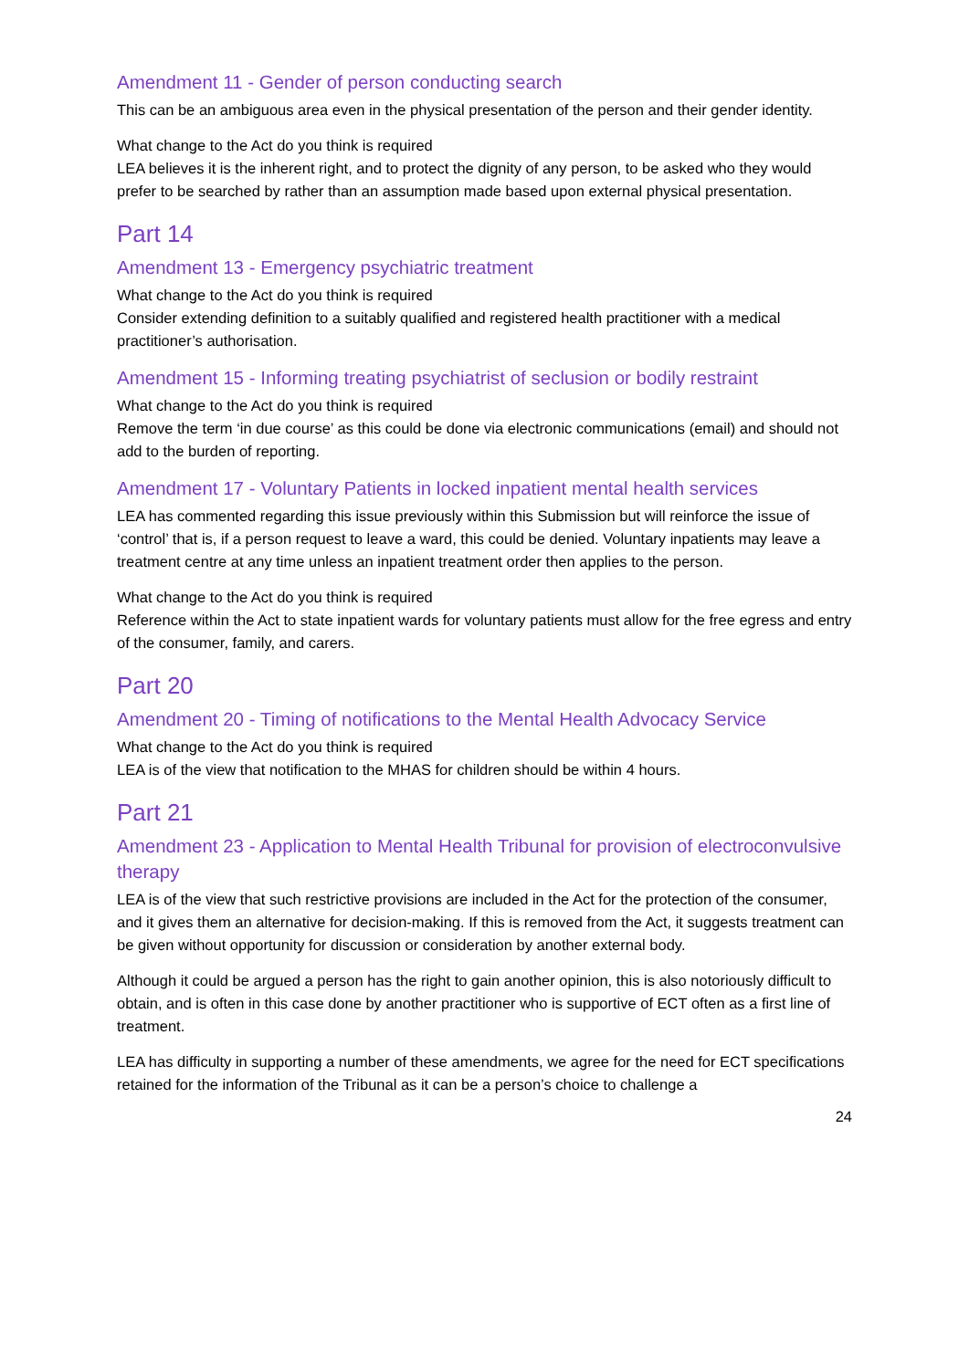Amendment 11 - Gender of person conducting search
This can be an ambiguous area even in the physical presentation of the person and their gender identity.
What change to the Act do you think is required
LEA believes it is the inherent right, and to protect the dignity of any person, to be asked who they would prefer to be searched by rather than an assumption made based upon external physical presentation.
Part 14
Amendment 13 - Emergency psychiatric treatment
What change to the Act do you think is required
Consider extending definition to a suitably qualified and registered health practitioner with a medical practitioner’s authorisation.
Amendment 15 - Informing treating psychiatrist of seclusion or bodily restraint
What change to the Act do you think is required
Remove the term ‘in due course’ as this could be done via electronic communications (email) and should not add to the burden of reporting.
Amendment 17 - Voluntary Patients in locked inpatient mental health services
LEA has commented regarding this issue previously within this Submission but will reinforce the issue of ‘control’ that is, if a person request to leave a ward, this could be denied. Voluntary inpatients may leave a treatment centre at any time unless an inpatient treatment order then applies to the person.
What change to the Act do you think is required
Reference within the Act to state inpatient wards for voluntary patients must allow for the free egress and entry of the consumer, family, and carers.
Part 20
Amendment 20 - Timing of notifications to the Mental Health Advocacy Service
What change to the Act do you think is required
LEA is of the view that notification to the MHAS for children should be within 4 hours.
Part 21
Amendment 23 - Application to Mental Health Tribunal for provision of electroconvulsive therapy
LEA is of the view that such restrictive provisions are included in the Act for the protection of the consumer, and it gives them an alternative for decision-making. If this is removed from the Act, it suggests treatment can be given without opportunity for discussion or consideration by another external body.
Although it could be argued a person has the right to gain another opinion, this is also notoriously difficult to obtain, and is often in this case done by another practitioner who is supportive of ECT often as a first line of treatment.
LEA has difficulty in supporting a number of these amendments, we agree for the need for ECT specifications retained for the information of the Tribunal as it can be a person’s choice to challenge a
24